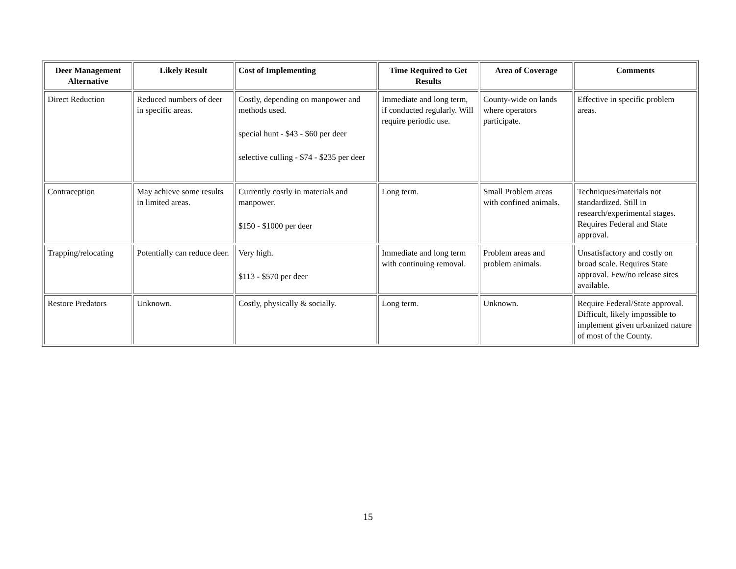| Deer Management Alternative | Likely Result | Cost of Implementing | Time Required to Get Results | Area of Coverage | Comments |
| --- | --- | --- | --- | --- | --- |
| Direct Reduction | Reduced numbers of deer in specific areas. | Costly, depending on manpower and methods used. special hunt - $43 - $60 per deer selective culling - $74 - $235 per deer | Immediate and long term, if conducted regularly. Will require periodic use. | County-wide on lands where operators participate. | Effective in specific problem areas. |
| Contraception | May achieve some results in limited areas. | Currently costly in materials and manpower. $150 - $1000 per deer | Long term. | Small Problem areas with confined animals. | Techniques/materials not standardized. Still in research/experimental stages. Requires Federal and State approval. |
| Trapping/relocating | Potentially can reduce deer. | Very high. $113 - $570 per deer | Immediate and long term with continuing removal. | Problem areas and problem animals. | Unsatisfactory and costly on broad scale. Requires State approval. Few/no release sites available. |
| Restore Predators | Unknown. | Costly, physically & socially. | Long term. | Unknown. | Require Federal/State approval. Difficult, likely impossible to implement given urbanized nature of most of the County. |
15